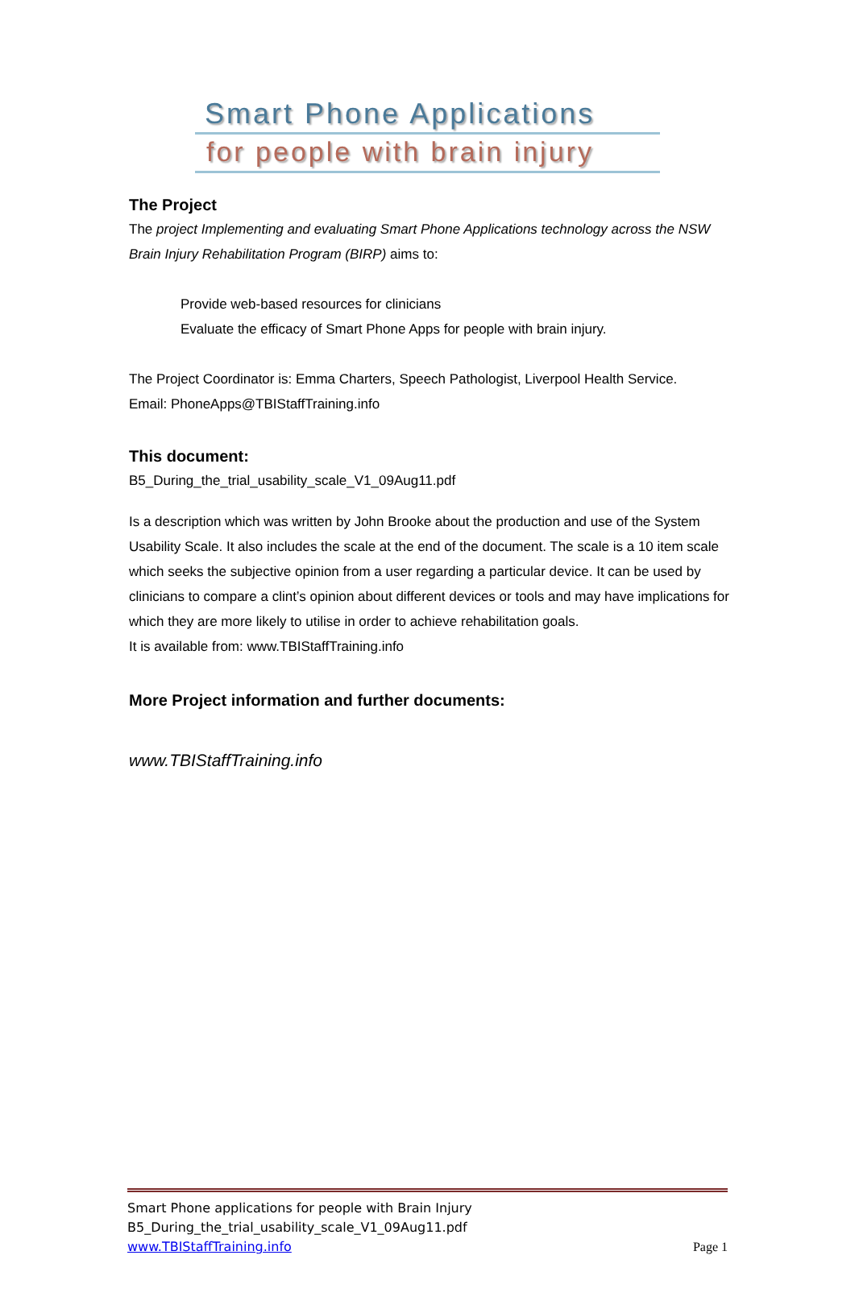Smart Phone Applications
for people with brain injury
The Project
The project Implementing and evaluating Smart Phone Applications technology across the NSW Brain Injury Rehabilitation Program (BIRP) aims to:
Provide web-based resources for clinicians
Evaluate the efficacy of Smart Phone Apps for people with brain injury.
The Project Coordinator is: Emma Charters, Speech Pathologist, Liverpool Health Service.
Email: PhoneApps@TBIStaffTraining.info
This document:
B5_During_the_trial_usability_scale_V1_09Aug11.pdf
Is a description which was written by John Brooke about the production and use of the System Usability Scale. It also includes the scale at the end of the document. The scale is a 10 item scale which seeks the subjective opinion from a user regarding a particular device. It can be used by clinicians to compare a clint’s opinion about different devices or tools and may have implications for which they are more likely to utilise in order to achieve rehabilitation goals.
It is available from: www.TBIStaffTraining.info
More Project information and further documents:
www.TBIStaffTraining.info
Smart Phone applications for people with Brain Injury
B5_During_the_trial_usability_scale_V1_09Aug11.pdf
www.TBIStaffTraining.info Page 1